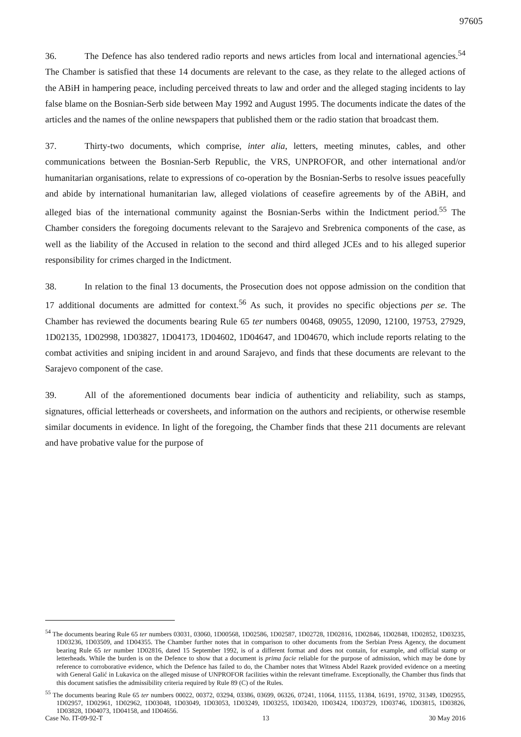97605
36. The Defence has also tendered radio reports and news articles from local and international agencies.<sup>54</sup> The Chamber is satisfied that these 14 documents are relevant to the case, as they relate to the alleged actions of the ABiH in hampering peace, including perceived threats to law and order and the alleged staging incidents to lay false blame on the Bosnian-Serb side between May 1992 and August 1995. The documents indicate the dates of the articles and the names of the online newspapers that published them or the radio station that broadcast them.
37. Thirty-two documents, which comprise, inter alia, letters, meeting minutes, cables, and other communications between the Bosnian-Serb Republic, the VRS, UNPROFOR, and other international and/or humanitarian organisations, relate to expressions of co-operation by the Bosnian-Serbs to resolve issues peacefully and abide by international humanitarian law, alleged violations of ceasefire agreements by of the ABiH, and alleged bias of the international community against the Bosnian-Serbs within the Indictment period.<sup>55</sup> The Chamber considers the foregoing documents relevant to the Sarajevo and Srebrenica components of the case, as well as the liability of the Accused in relation to the second and third alleged JCEs and to his alleged superior responsibility for crimes charged in the Indictment.
38. In relation to the final 13 documents, the Prosecution does not oppose admission on the condition that 17 additional documents are admitted for context.<sup>56</sup> As such, it provides no specific objections per se. The Chamber has reviewed the documents bearing Rule 65 ter numbers 00468, 09055, 12090, 12100, 19753, 27929, 1D02135, 1D02998, 1D03827, 1D04173, 1D04602, 1D04647, and 1D04670, which include reports relating to the combat activities and sniping incident in and around Sarajevo, and finds that these documents are relevant to the Sarajevo component of the case.
39. All of the aforementioned documents bear indicia of authenticity and reliability, such as stamps, signatures, official letterheads or coversheets, and information on the authors and recipients, or otherwise resemble similar documents in evidence. In light of the foregoing, the Chamber finds that these 211 documents are relevant and have probative value for the purpose of
<sup>54</sup> The documents bearing Rule 65 ter numbers 03031, 03060, 1D00568, 1D02586, 1D02587, 1D02728, 1D02816, 1D02846, 1D02848, 1D02852, 1D03235, 1D03236, 1D03509, and 1D04355. The Chamber further notes that in comparison to other documents from the Serbian Press Agency, the document bearing Rule 65 ter number 1D02816, dated 15 September 1992, is of a different format and does not contain, for example, and official stamp or letterheads. While the burden is on the Defence to show that a document is prima facie reliable for the purpose of admission, which may be done by reference to corroborative evidence, which the Defence has failed to do, the Chamber notes that Witness Abdel Razek provided evidence on a meeting with General Galić in Lukavica on the alleged misuse of UNPROFOR facilities within the relevant timeframe. Exceptionally, the Chamber thus finds that this document satisfies the admissibility criteria required by Rule 89 (C) of the Rules.
<sup>55</sup> The documents bearing Rule 65 ter numbers 00022, 00372, 03294, 03386, 03699, 06326, 07241, 11064, 11155, 11384, 16191, 19702, 31349, 1D02955, 1D02957, 1D02961, 1D02962, 1D03048, 1D03049, 1D03053, 1D03249, 1D03255, 1D03420, 1D03424, 1D03729, 1D03746, 1D03815, 1D03826, 1D03828, 1D04073, 1D04158, and 1D04656.
Case No. IT-09-92-T 13 30 May 2016